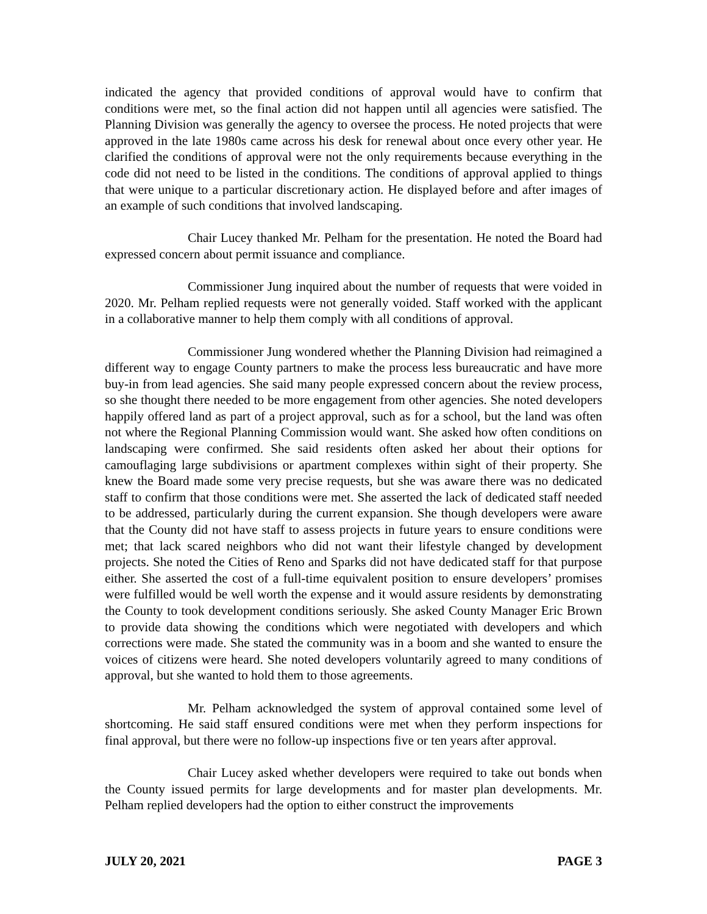indicated the agency that provided conditions of approval would have to confirm that conditions were met, so the final action did not happen until all agencies were satisfied. The Planning Division was generally the agency to oversee the process. He noted projects that were approved in the late 1980s came across his desk for renewal about once every other year. He clarified the conditions of approval were not the only requirements because everything in the code did not need to be listed in the conditions. The conditions of approval applied to things that were unique to a particular discretionary action. He displayed before and after images of an example of such conditions that involved landscaping.
Chair Lucey thanked Mr. Pelham for the presentation. He noted the Board had expressed concern about permit issuance and compliance.
Commissioner Jung inquired about the number of requests that were voided in 2020. Mr. Pelham replied requests were not generally voided. Staff worked with the applicant in a collaborative manner to help them comply with all conditions of approval.
Commissioner Jung wondered whether the Planning Division had reimagined a different way to engage County partners to make the process less bureaucratic and have more buy-in from lead agencies. She said many people expressed concern about the review process, so she thought there needed to be more engagement from other agencies. She noted developers happily offered land as part of a project approval, such as for a school, but the land was often not where the Regional Planning Commission would want. She asked how often conditions on landscaping were confirmed. She said residents often asked her about their options for camouflaging large subdivisions or apartment complexes within sight of their property. She knew the Board made some very precise requests, but she was aware there was no dedicated staff to confirm that those conditions were met. She asserted the lack of dedicated staff needed to be addressed, particularly during the current expansion. She though developers were aware that the County did not have staff to assess projects in future years to ensure conditions were met; that lack scared neighbors who did not want their lifestyle changed by development projects. She noted the Cities of Reno and Sparks did not have dedicated staff for that purpose either. She asserted the cost of a full-time equivalent position to ensure developers’ promises were fulfilled would be well worth the expense and it would assure residents by demonstrating the County to took development conditions seriously. She asked County Manager Eric Brown to provide data showing the conditions which were negotiated with developers and which corrections were made. She stated the community was in a boom and she wanted to ensure the voices of citizens were heard. She noted developers voluntarily agreed to many conditions of approval, but she wanted to hold them to those agreements.
Mr. Pelham acknowledged the system of approval contained some level of shortcoming. He said staff ensured conditions were met when they perform inspections for final approval, but there were no follow-up inspections five or ten years after approval.
Chair Lucey asked whether developers were required to take out bonds when the County issued permits for large developments and for master plan developments. Mr. Pelham replied developers had the option to either construct the improvements
JULY 20, 2021 PAGE 3